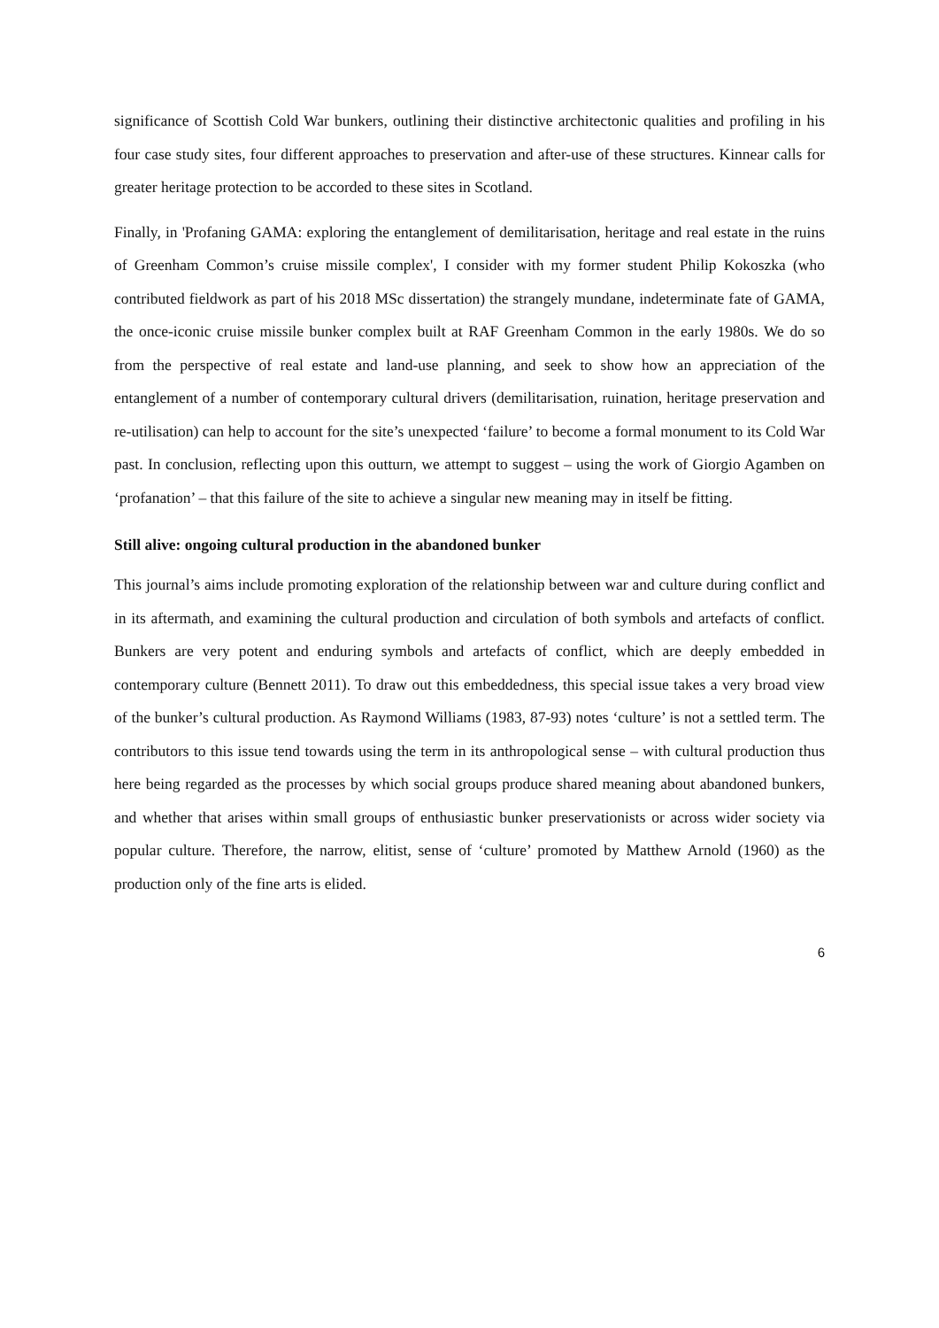significance of Scottish Cold War bunkers, outlining their distinctive architectonic qualities and profiling in his four case study sites, four different approaches to preservation and after-use of these structures. Kinnear calls for greater heritage protection to be accorded to these sites in Scotland.
Finally, in 'Profaning GAMA: exploring the entanglement of demilitarisation, heritage and real estate in the ruins of Greenham Common’s cruise missile complex', I consider with my former student Philip Kokoszka (who contributed fieldwork as part of his 2018 MSc dissertation) the strangely mundane, indeterminate fate of GAMA, the once-iconic cruise missile bunker complex built at RAF Greenham Common in the early 1980s. We do so from the perspective of real estate and land-use planning, and seek to show how an appreciation of the entanglement of a number of contemporary cultural drivers (demilitarisation, ruination, heritage preservation and re-utilisation) can help to account for the site’s unexpected ‘failure’ to become a formal monument to its Cold War past. In conclusion, reflecting upon this outturn, we attempt to suggest – using the work of Giorgio Agamben on ‘profanation’ – that this failure of the site to achieve a singular new meaning may in itself be fitting.
Still alive: ongoing cultural production in the abandoned bunker
This journal’s aims include promoting exploration of the relationship between war and culture during conflict and in its aftermath, and examining the cultural production and circulation of both symbols and artefacts of conflict. Bunkers are very potent and enduring symbols and artefacts of conflict, which are deeply embedded in contemporary culture (Bennett 2011). To draw out this embeddedness, this special issue takes a very broad view of the bunker’s cultural production. As Raymond Williams (1983, 87-93) notes ‘culture’ is not a settled term. The contributors to this issue tend towards using the term in its anthropological sense – with cultural production thus here being regarded as the processes by which social groups produce shared meaning about abandoned bunkers, and whether that arises within small groups of enthusiastic bunker preservationists or across wider society via popular culture. Therefore, the narrow, elitist, sense of ‘culture’ promoted by Matthew Arnold (1960) as the production only of the fine arts is elided.
6